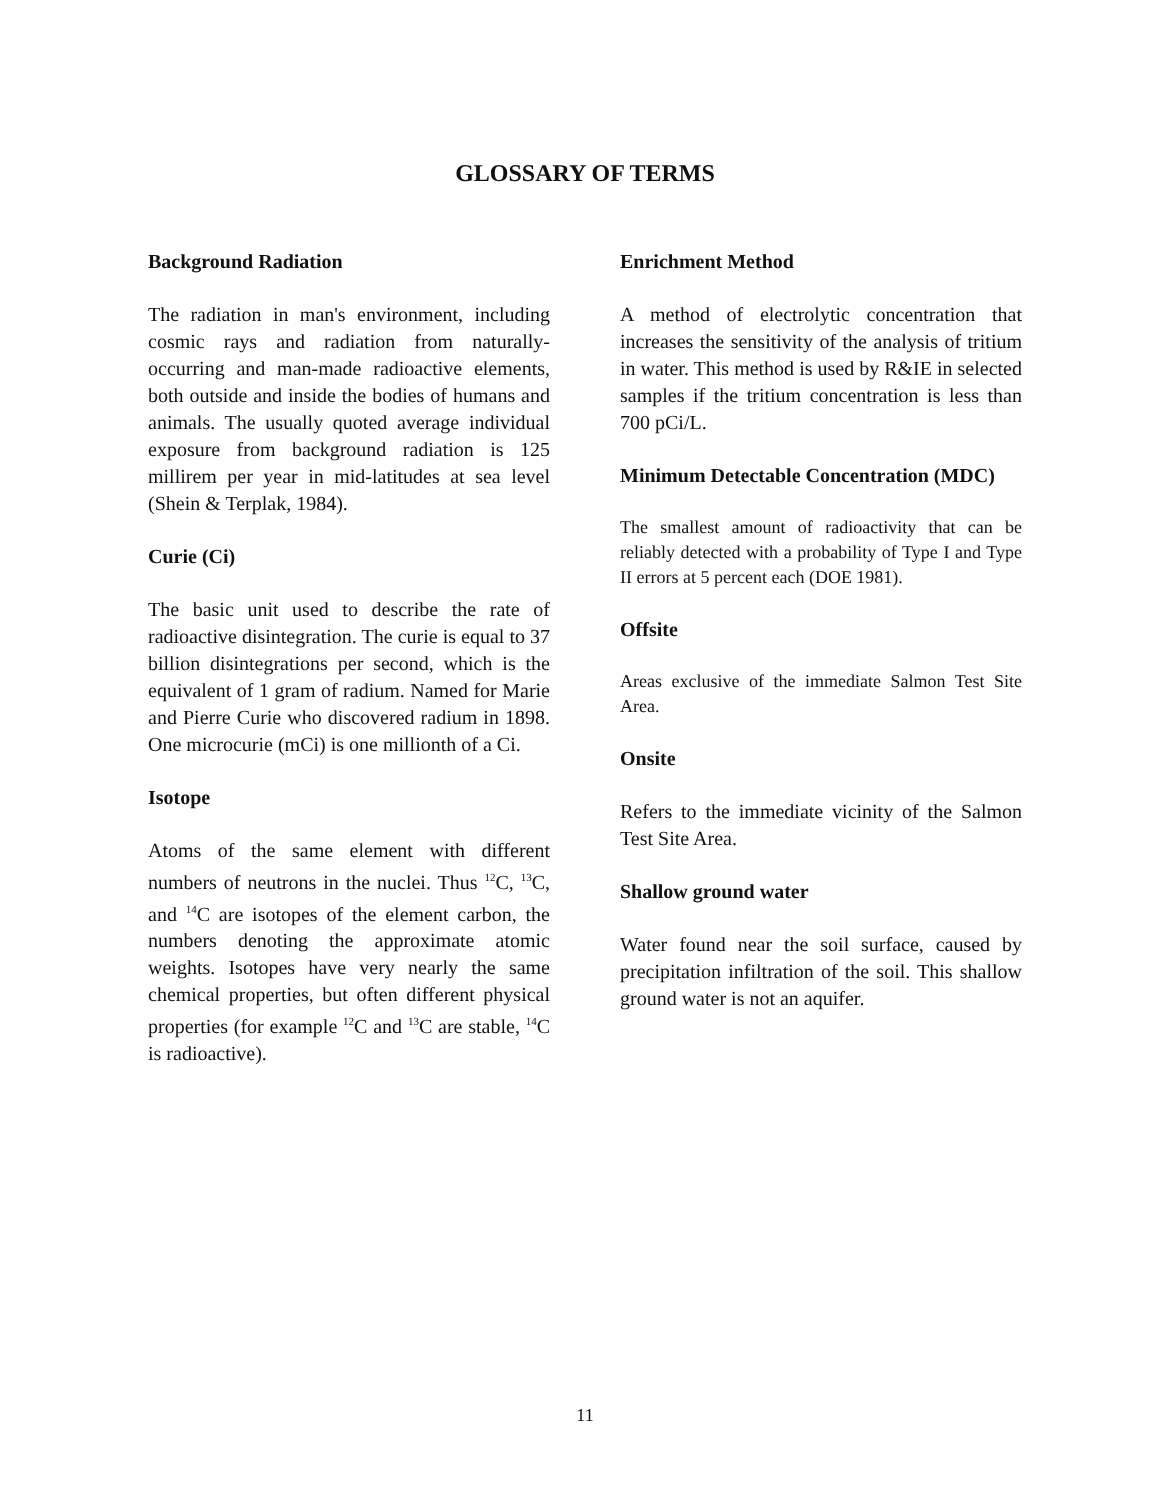GLOSSARY OF TERMS
Background Radiation
The radiation in man's environment, including cosmic rays and radiation from naturally-occurring and man-made radioactive elements, both outside and inside the bodies of humans and animals. The usually quoted average individual exposure from background radiation is 125 millirem per year in mid-latitudes at sea level (Shein & Terplak, 1984).
Curie (Ci)
The basic unit used to describe the rate of radioactive disintegration. The curie is equal to 37 billion disintegrations per second, which is the equivalent of 1 gram of radium. Named for Marie and Pierre Curie who discovered radium in 1898. One microcurie (mCi) is one millionth of a Ci.
Isotope
Atoms of the same element with different numbers of neutrons in the nuclei. Thus <sup>12</sup>C, <sup>13</sup>C, and <sup>14</sup>C are isotopes of the element carbon, the numbers denoting the approximate atomic weights. Isotopes have very nearly the same chemical properties, but often different physical properties (for example <sup>12</sup>C and <sup>13</sup>C are stable, <sup>14</sup>C is radioactive).
Enrichment Method
A method of electrolytic concentration that increases the sensitivity of the analysis of tritium in water. This method is used by R&IE in selected samples if the tritium concentration is less than 700 pCi/L.
Minimum Detectable Concentration (MDC)
The smallest amount of radioactivity that can be reliably detected with a probability of Type I and Type II errors at 5 percent each (DOE 1981).
Offsite
Areas exclusive of the immediate Salmon Test Site Area.
Onsite
Refers to the immediate vicinity of the Salmon Test Site Area.
Shallow ground water
Water found near the soil surface, caused by precipitation infiltration of the soil. This shallow ground water is not an aquifer.
11